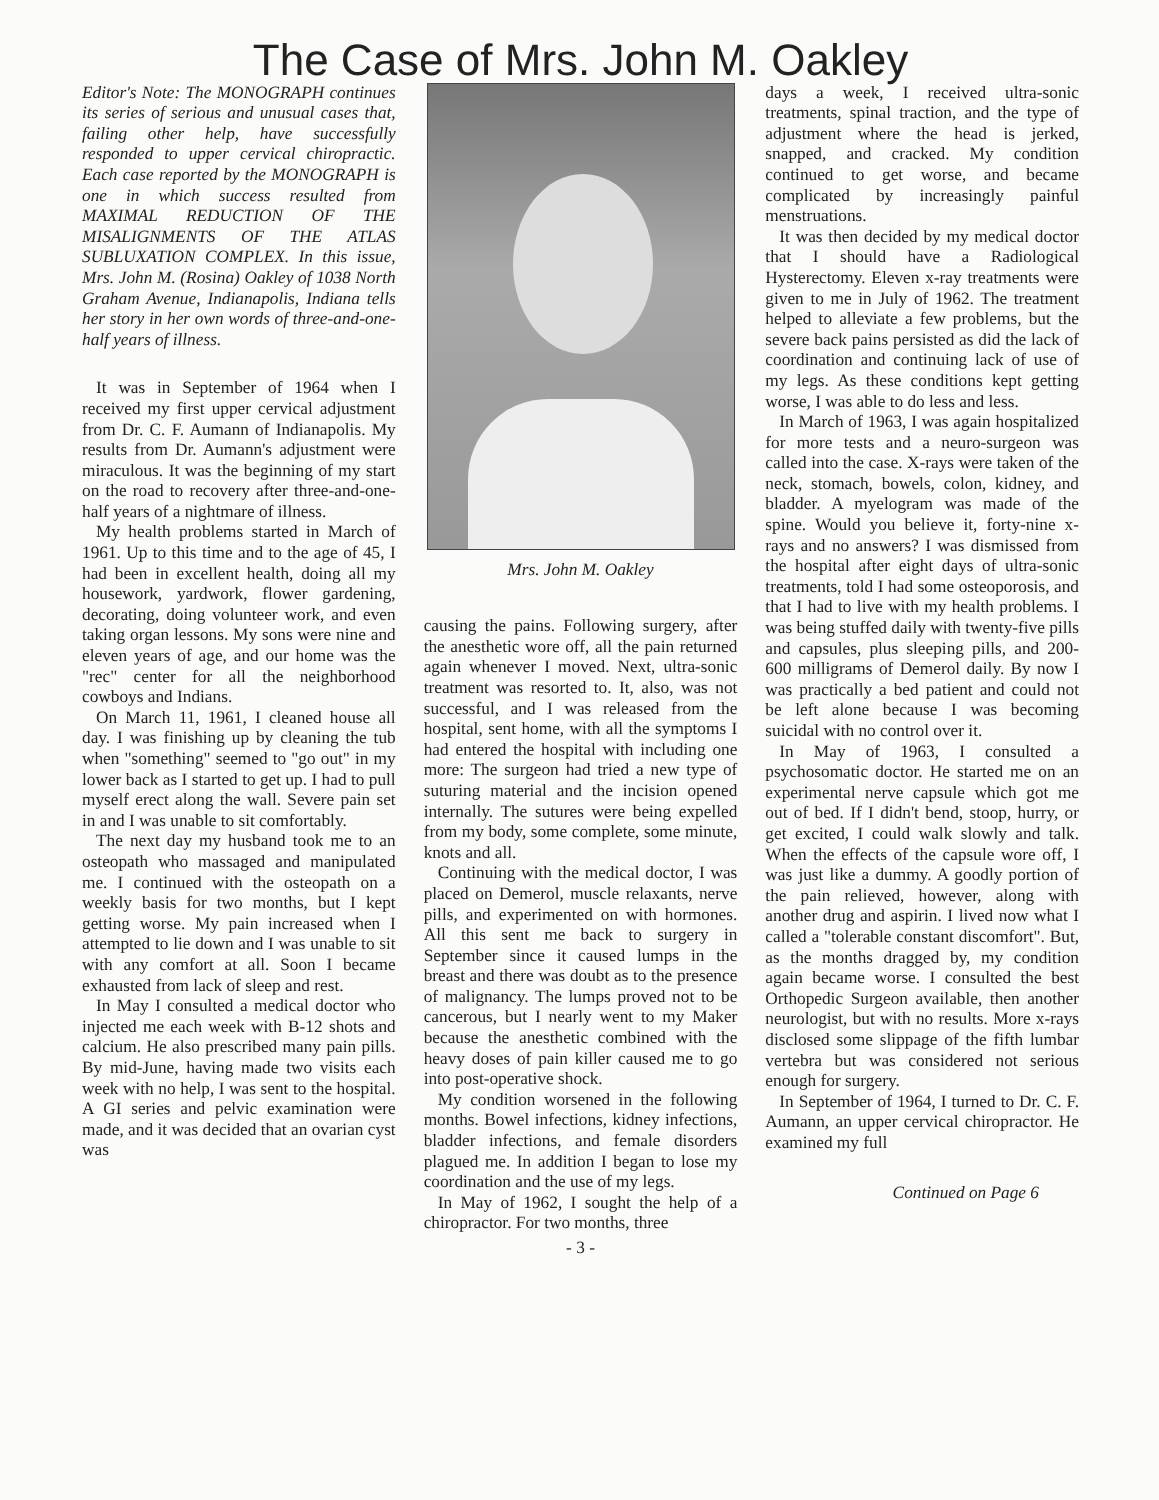The Case of Mrs. John M. Oakley
Editor's Note: The MONOGRAPH continues its series of serious and unusual cases that, failing other help, have successfully responded to upper cervical chiropractic. Each case reported by the MONOGRAPH is one in which success resulted from MAXIMAL REDUCTION OF THE MISALIGNMENTS OF THE ATLAS SUBLUXATION COMPLEX. In this issue, Mrs. John M. (Rosina) Oakley of 1038 North Graham Avenue, Indianapolis, Indiana tells her story in her own words of three-and-one-half years of illness.
It was in September of 1964 when I received my first upper cervical adjustment from Dr. C. F. Aumann of Indianapolis. My results from Dr. Aumann's adjustment were miraculous. It was the beginning of my start on the road to recovery after three-and-one-half years of a nightmare of illness.
My health problems started in March of 1961. Up to this time and to the age of 45, I had been in excellent health, doing all my housework, yardwork, flower gardening, decorating, doing volunteer work, and even taking organ lessons. My sons were nine and eleven years of age, and our home was the "rec" center for all the neighborhood cowboys and Indians.
On March 11, 1961, I cleaned house all day. I was finishing up by cleaning the tub when "something" seemed to "go out" in my lower back as I started to get up. I had to pull myself erect along the wall. Severe pain set in and I was unable to sit comfortably.
The next day my husband took me to an osteopath who massaged and manipulated me. I continued with the osteopath on a weekly basis for two months, but I kept getting worse. My pain increased when I attempted to lie down and I was unable to sit with any comfort at all. Soon I became exhausted from lack of sleep and rest.
In May I consulted a medical doctor who injected me each week with B-12 shots and calcium. He also prescribed many pain pills. By mid-June, having made two visits each week with no help, I was sent to the hospital. A GI series and pelvic examination were made, and it was decided that an ovarian cyst was
Mrs. John M. Oakley
causing the pains. Following surgery, after the anesthetic wore off, all the pain returned again whenever I moved. Next, ultra-sonic treatment was resorted to. It, also, was not successful, and I was released from the hospital, sent home, with all the symptoms I had entered the hospital with including one more: The surgeon had tried a new type of suturing material and the incision opened internally. The sutures were being expelled from my body, some complete, some minute, knots and all.
Continuing with the medical doctor, I was placed on Demerol, muscle relaxants, nerve pills, and experimented on with hormones. All this sent me back to surgery in September since it caused lumps in the breast and there was doubt as to the presence of malignancy. The lumps proved not to be cancerous, but I nearly went to my Maker because the anesthetic combined with the heavy doses of pain killer caused me to go into post-operative shock.
My condition worsened in the following months. Bowel infections, kidney infections, bladder infections, and female disorders plagued me. In addition I began to lose my coordination and the use of my legs.
In May of 1962, I sought the help of a chiropractor. For two months, three
- 3 -
days a week, I received ultra-sonic treatments, spinal traction, and the type of adjustment where the head is jerked, snapped, and cracked. My condition continued to get worse, and became complicated by increasingly painful menstruations.
It was then decided by my medical doctor that I should have a Radiological Hysterectomy. Eleven x-ray treatments were given to me in July of 1962. The treatment helped to alleviate a few problems, but the severe back pains persisted as did the lack of coordination and continuing lack of use of my legs. As these conditions kept getting worse, I was able to do less and less.
In March of 1963, I was again hospitalized for more tests and a neuro-surgeon was called into the case. X-rays were taken of the neck, stomach, bowels, colon, kidney, and bladder. A myelogram was made of the spine. Would you believe it, forty-nine x-rays and no answers? I was dismissed from the hospital after eight days of ultra-sonic treatments, told I had some osteoporosis, and that I had to live with my health problems. I was being stuffed daily with twenty-five pills and capsules, plus sleeping pills, and 200-600 milligrams of Demerol daily. By now I was practically a bed patient and could not be left alone because I was becoming suicidal with no control over it.
In May of 1963, I consulted a psychosomatic doctor. He started me on an experimental nerve capsule which got me out of bed. If I didn't bend, stoop, hurry, or get excited, I could walk slowly and talk. When the effects of the capsule wore off, I was just like a dummy. A goodly portion of the pain relieved, however, along with another drug and aspirin. I lived now what I called a "tolerable constant discomfort". But, as the months dragged by, my condition again became worse. I consulted the best Orthopedic Surgeon available, then another neurologist, but with no results. More x-rays disclosed some slippage of the fifth lumbar vertebra but was considered not serious enough for surgery.
In September of 1964, I turned to Dr. C. F. Aumann, an upper cervical chiropractor. He examined my full
Continued on Page 6